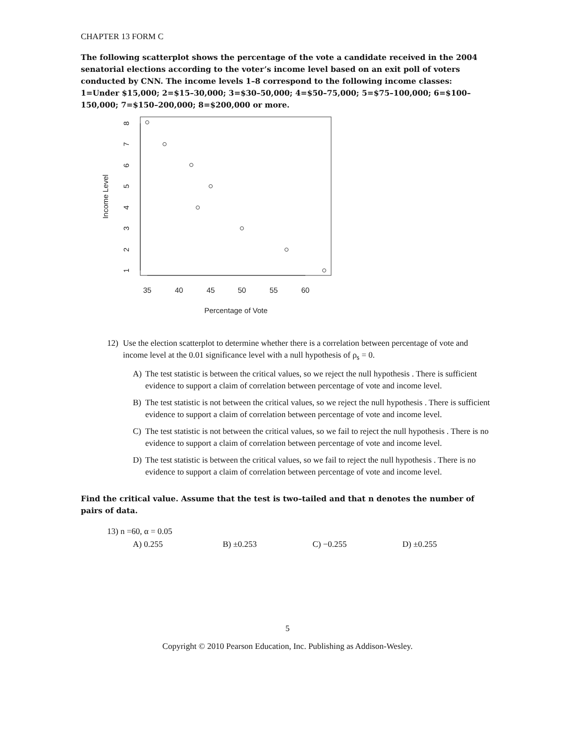CHAPTER 13 FORM C
The following scatterplot shows the percentage of the vote a candidate received in the 2004 senatorial elections according to the voter’s income level based on an exit poll of voters conducted by CNN. The income levels 1–8 correspond to the following income classes: 1=Under $15,000; 2=$15–30,000; 3=$30–50,000; 4=$50–75,000; 5=$75–100,000; 6=$100–150,000; 7=$150–200,000; 8=$200,000 or more.
35
40
45
50
55
60
Percentage of Vote
Income Level
1
2
3
4
5
6
7
8
12) Use the election scatterplot to determine whether there is a correlation between percentage of vote and income level at the 0.01 significance level with a null hypothesis of ρ<sub>s</sub> = 0.
A) The test statistic is between the critical values, so we reject the null hypothesis . There is sufficient evidence to support a claim of correlation between percentage of vote and income level.
B) The test statistic is not between the critical values, so we reject the null hypothesis . There is sufficient evidence to support a claim of correlation between percentage of vote and income level.
C) The test statistic is not between the critical values, so we fail to reject the null hypothesis . There is no evidence to support a claim of correlation between percentage of vote and income level.
D) The test statistic is between the critical values, so we fail to reject the null hypothesis . There is no evidence to support a claim of correlation between percentage of vote and income level.
Find the critical value. Assume that the test is two–tailed and that n denotes the number of pairs of data.
13) n =60, α = 0.05
A) 0.255 B) ±0.253 C) −0.255 D) ±0.255
5
Copyright © 2010 Pearson Education, Inc. Publishing as Addison-Wesley.